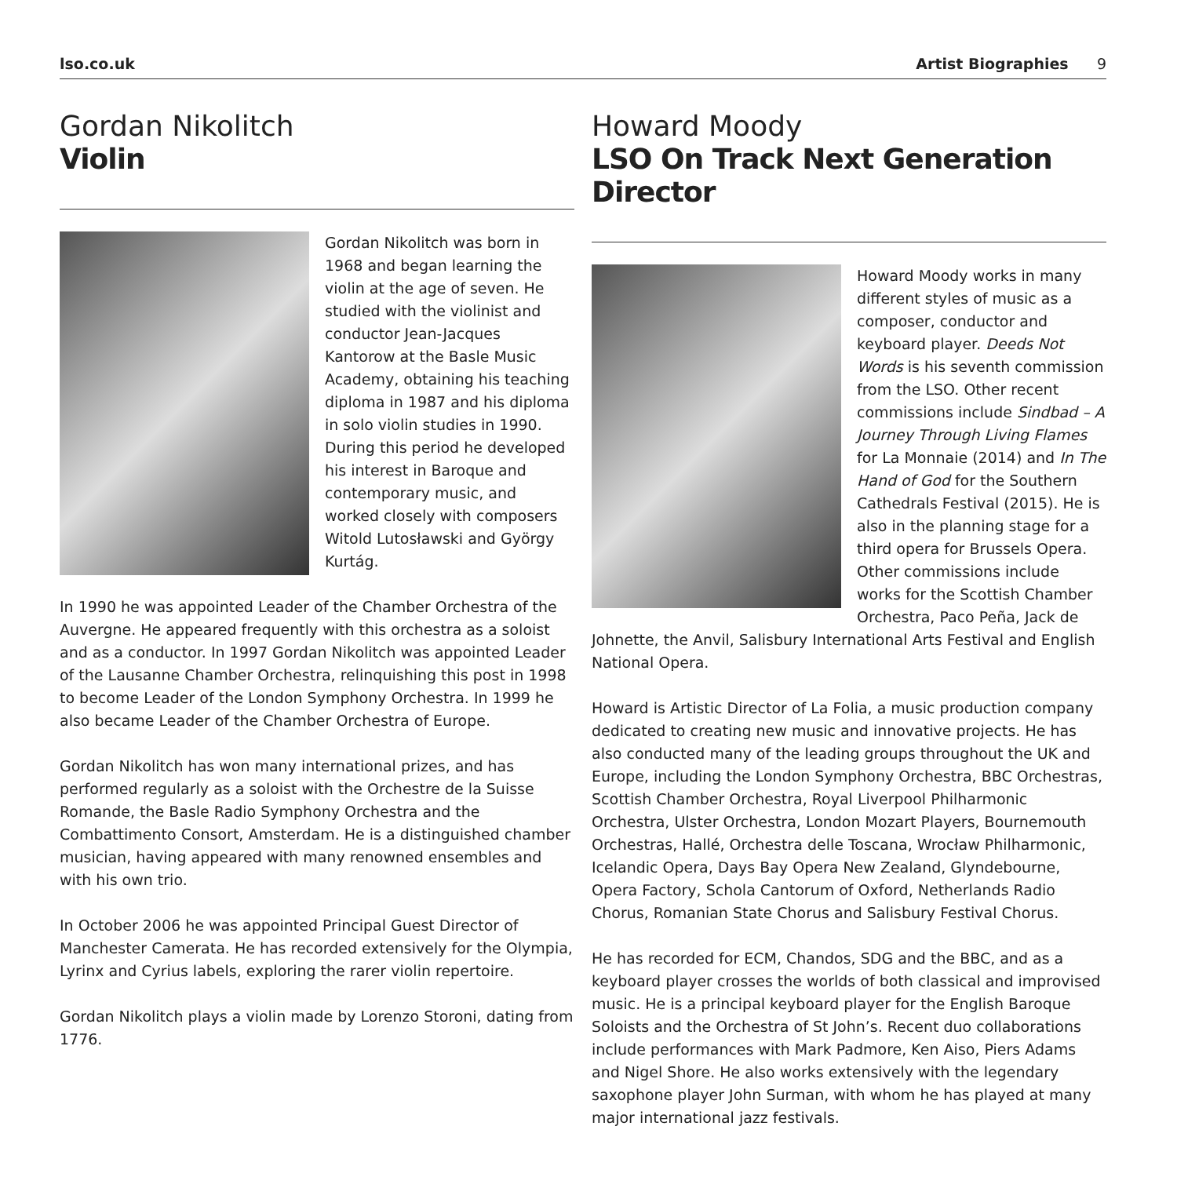lso.co.uk Artist Biographies 9
Gordan Nikolitch
Violin
Gordan Nikolitch was born in 1968 and began learning the violin at the age of seven. He studied with the violinist and conductor Jean-Jacques Kantorow at the Basle Music Academy, obtaining his teaching diploma in 1987 and his diploma in solo violin studies in 1990. During this period he developed his interest in Baroque and contemporary music, and worked closely with composers Witold Lutosławski and György Kurtág.
In 1990 he was appointed Leader of the Chamber Orchestra of the Auvergne. He appeared frequently with this orchestra as a soloist and as a conductor. In 1997 Gordan Nikolitch was appointed Leader of the Lausanne Chamber Orchestra, relinquishing this post in 1998 to become Leader of the London Symphony Orchestra. In 1999 he also became Leader of the Chamber Orchestra of Europe.
Gordan Nikolitch has won many international prizes, and has performed regularly as a soloist with the Orchestre de la Suisse Romande, the Basle Radio Symphony Orchestra and the Combattimento Consort, Amsterdam. He is a distinguished chamber musician, having appeared with many renowned ensembles and with his own trio.
In October 2006 he was appointed Principal Guest Director of Manchester Camerata. He has recorded extensively for the Olympia, Lyrinx and Cyrius labels, exploring the rarer violin repertoire.
Gordan Nikolitch plays a violin made by Lorenzo Storoni, dating from 1776.
Howard Moody
LSO On Track Next Generation Director
Howard Moody works in many different styles of music as a composer, conductor and keyboard player. Deeds Not Words is his seventh commission from the LSO. Other recent commissions include Sindbad – A Journey Through Living Flames for La Monnaie (2014) and In The Hand of God for the Southern Cathedrals Festival (2015). He is also in the planning stage for a third opera for Brussels Opera. Other commissions include works for the Scottish Chamber Orchestra, Paco Peña, Jack de Johnette, the Anvil, Salisbury International Arts Festival and English National Opera.
Howard is Artistic Director of La Folia, a music production company dedicated to creating new music and innovative projects. He has also conducted many of the leading groups throughout the UK and Europe, including the London Symphony Orchestra, BBC Orchestras, Scottish Chamber Orchestra, Royal Liverpool Philharmonic Orchestra, Ulster Orchestra, London Mozart Players, Bournemouth Orchestras, Hallé, Orchestra delle Toscana, Wrocław Philharmonic, Icelandic Opera, Days Bay Opera New Zealand, Glyndebourne, Opera Factory, Schola Cantorum of Oxford, Netherlands Radio Chorus, Romanian State Chorus and Salisbury Festival Chorus.
He has recorded for ECM, Chandos, SDG and the BBC, and as a keyboard player crosses the worlds of both classical and improvised music. He is a principal keyboard player for the English Baroque Soloists and the Orchestra of St John’s. Recent duo collaborations include performances with Mark Padmore, Ken Aiso, Piers Adams and Nigel Shore. He also works extensively with the legendary saxophone player John Surman, with whom he has played at many major international jazz festivals.